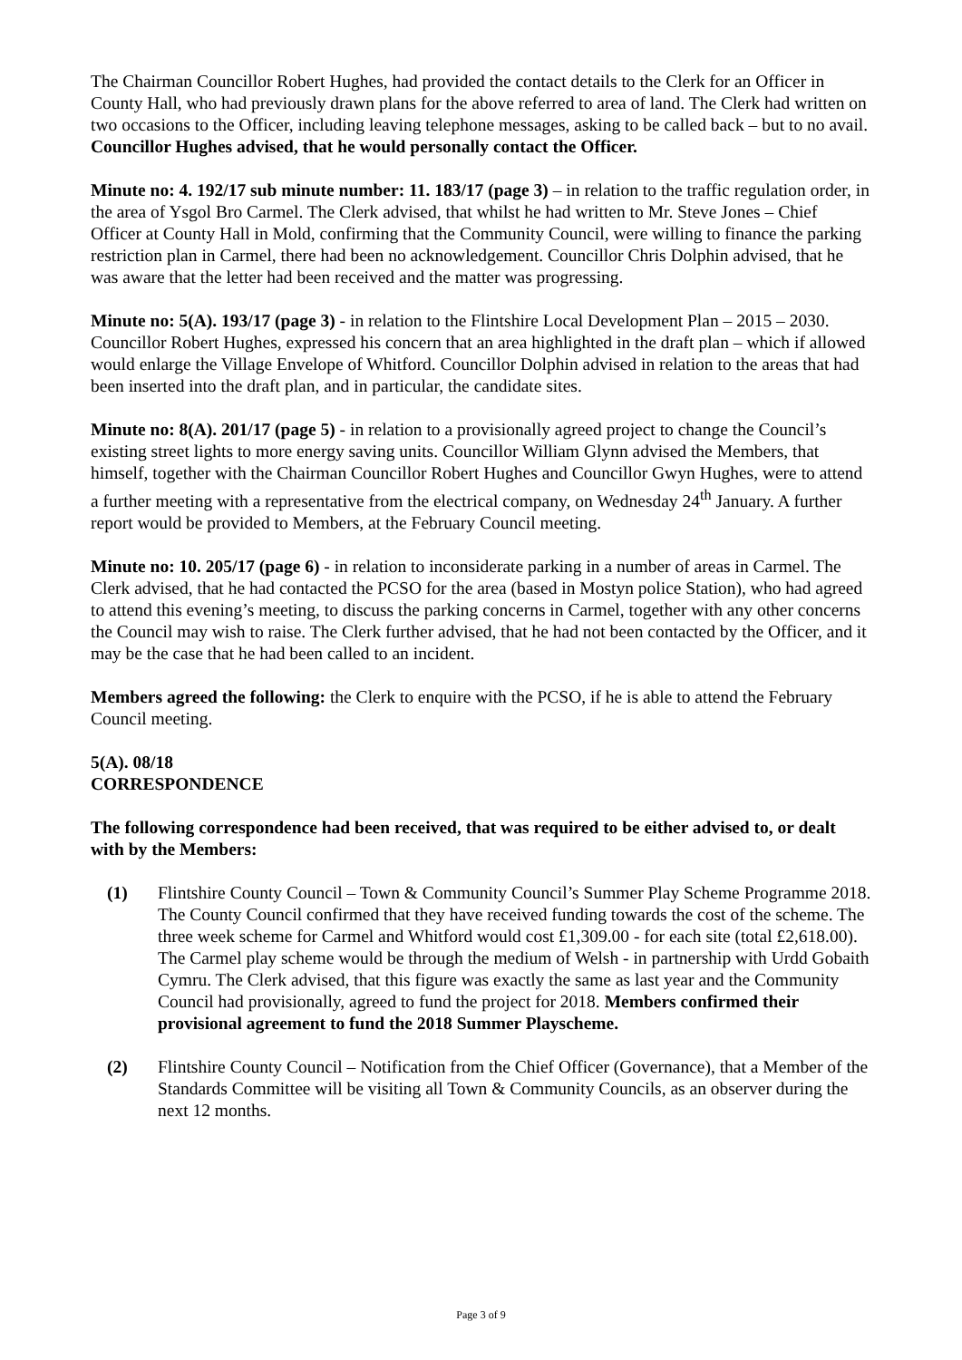The Chairman Councillor Robert Hughes, had provided the contact details to the Clerk for an Officer in County Hall, who had previously drawn plans for the above referred to area of land. The Clerk had written on two occasions to the Officer, including leaving telephone messages, asking to be called back – but to no avail. Councillor Hughes advised, that he would personally contact the Officer.
Minute no: 4. 192/17 sub minute number: 11. 183/17 (page 3) – in relation to the traffic regulation order, in the area of Ysgol Bro Carmel. The Clerk advised, that whilst he had written to Mr. Steve Jones – Chief Officer at County Hall in Mold, confirming that the Community Council, were willing to finance the parking restriction plan in Carmel, there had been no acknowledgement. Councillor Chris Dolphin advised, that he was aware that the letter had been received and the matter was progressing.
Minute no: 5(A). 193/17 (page 3) - in relation to the Flintshire Local Development Plan – 2015 – 2030. Councillor Robert Hughes, expressed his concern that an area highlighted in the draft plan – which if allowed would enlarge the Village Envelope of Whitford. Councillor Dolphin advised in relation to the areas that had been inserted into the draft plan, and in particular, the candidate sites.
Minute no: 8(A). 201/17 (page 5) - in relation to a provisionally agreed project to change the Council’s existing street lights to more energy saving units. Councillor William Glynn advised the Members, that himself, together with the Chairman Councillor Robert Hughes and Councillor Gwyn Hughes, were to attend a further meeting with a representative from the electrical company, on Wednesday 24<sup>th</sup> January. A further report would be provided to Members, at the February Council meeting.
Minute no: 10. 205/17 (page 6) - in relation to inconsiderate parking in a number of areas in Carmel. The Clerk advised, that he had contacted the PCSO for the area (based in Mostyn police Station), who had agreed to attend this evening’s meeting, to discuss the parking concerns in Carmel, together with any other concerns the Council may wish to raise. The Clerk further advised, that he had not been contacted by the Officer, and it may be the case that he had been called to an incident.
Members agreed the following: the Clerk to enquire with the PCSO, if he is able to attend the February Council meeting.
5(A). 08/18
CORRESPONDENCE
The following correspondence had been received, that was required to be either advised to, or dealt with by the Members:
(1) Flintshire County Council – Town & Community Council’s Summer Play Scheme Programme 2018. The County Council confirmed that they have received funding towards the cost of the scheme. The three week scheme for Carmel and Whitford would cost £1,309.00 - for each site (total £2,618.00). The Carmel play scheme would be through the medium of Welsh - in partnership with Urdd Gobaith Cymru. The Clerk advised, that this figure was exactly the same as last year and the Community Council had provisionally, agreed to fund the project for 2018. Members confirmed their provisional agreement to fund the 2018 Summer Playscheme.
(2) Flintshire County Council – Notification from the Chief Officer (Governance), that a Member of the Standards Committee will be visiting all Town & Community Councils, as an observer during the next 12 months.
Page 3 of 9